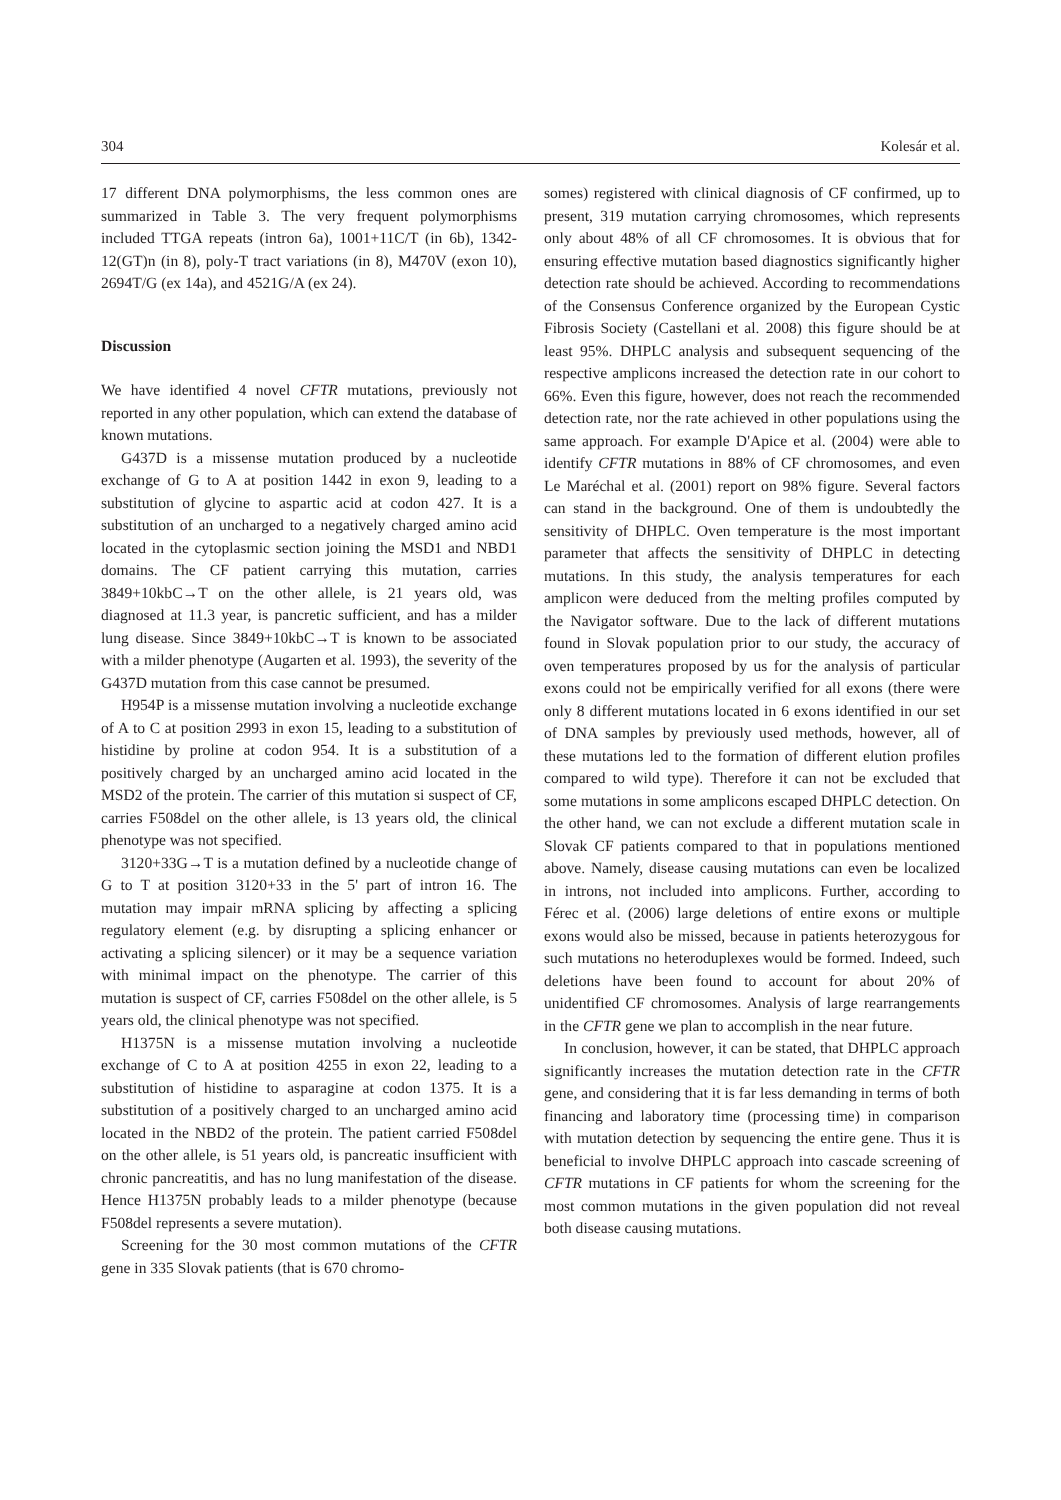304 Kolesár et al.
17 different DNA polymorphisms, the less common ones are summarized in Table 3. The very frequent polymorphisms included TTGA repeats (intron 6a), 1001+11C/T (in 6b), 1342-12(GT)n (in 8), poly-T tract variations (in 8), M470V (exon 10), 2694T/G (ex 14a), and 4521G/A (ex 24).
Discussion
We have identified 4 novel CFTR mutations, previously not reported in any other population, which can extend the database of known mutations.
G437D is a missense mutation produced by a nucleotide exchange of G to A at position 1442 in exon 9, leading to a substitution of glycine to aspartic acid at codon 427. It is a substitution of an uncharged to a negatively charged amino acid located in the cytoplasmic section joining the MSD1 and NBD1 domains. The CF patient carrying this mutation, carries 3849+10kbC→T on the other allele, is 21 years old, was diagnosed at 11.3 year, is pancretic sufficient, and has a milder lung disease. Since 3849+10kbC→T is known to be associated with a milder phenotype (Augarten et al. 1993), the severity of the G437D mutation from this case cannot be presumed.
H954P is a missense mutation involving a nucleotide exchange of A to C at position 2993 in exon 15, leading to a substitution of histidine by proline at codon 954. It is a substitution of a positively charged by an uncharged amino acid located in the MSD2 of the protein. The carrier of this mutation si suspect of CF, carries F508del on the other allele, is 13 years old, the clinical phenotype was not specified.
3120+33G→T is a mutation defined by a nucleotide change of G to T at position 3120+33 in the 5' part of intron 16. The mutation may impair mRNA splicing by affecting a splicing regulatory element (e.g. by disrupting a splicing enhancer or activating a splicing silencer) or it may be a sequence variation with minimal impact on the phenotype. The carrier of this mutation is suspect of CF, carries F508del on the other allele, is 5 years old, the clinical phenotype was not specified.
H1375N is a missense mutation involving a nucleotide exchange of C to A at position 4255 in exon 22, leading to a substitution of histidine to asparagine at codon 1375. It is a substitution of a positively charged to an uncharged amino acid located in the NBD2 of the protein. The patient carried F508del on the other allele, is 51 years old, is pancreatic insufficient with chronic pancreatitis, and has no lung manifestation of the disease. Hence H1375N probably leads to a milder phenotype (because F508del represents a severe mutation).
Screening for the 30 most common mutations of the CFTR gene in 335 Slovak patients (that is 670 chromo-
somes) registered with clinical diagnosis of CF confirmed, up to present, 319 mutation carrying chromosomes, which represents only about 48% of all CF chromosomes. It is obvious that for ensuring effective mutation based diagnostics significantly higher detection rate should be achieved. According to recommendations of the Consensus Conference organized by the European Cystic Fibrosis Society (Castellani et al. 2008) this figure should be at least 95%. DHPLC analysis and subsequent sequencing of the respective amplicons increased the detection rate in our cohort to 66%. Even this figure, however, does not reach the recommended detection rate, nor the rate achieved in other populations using the same approach. For example D'Apice et al. (2004) were able to identify CFTR mutations in 88% of CF chromosomes, and even Le Maréchal et al. (2001) report on 98% figure. Several factors can stand in the background. One of them is undoubtedly the sensitivity of DHPLC. Oven temperature is the most important parameter that affects the sensitivity of DHPLC in detecting mutations. In this study, the analysis temperatures for each amplicon were deduced from the melting profiles computed by the Navigator software. Due to the lack of different mutations found in Slovak population prior to our study, the accuracy of oven temperatures proposed by us for the analysis of particular exons could not be empirically verified for all exons (there were only 8 different mutations located in 6 exons identified in our set of DNA samples by previously used methods, however, all of these mutations led to the formation of different elution profiles compared to wild type). Therefore it can not be excluded that some mutations in some amplicons escaped DHPLC detection. On the other hand, we can not exclude a different mutation scale in Slovak CF patients compared to that in populations mentioned above. Namely, disease causing mutations can even be localized in introns, not included into amplicons. Further, according to Férec et al. (2006) large deletions of entire exons or multiple exons would also be missed, because in patients heterozygous for such mutations no heteroduplexes would be formed. Indeed, such deletions have been found to account for about 20% of unidentified CF chromosomes. Analysis of large rearrangements in the CFTR gene we plan to accomplish in the near future.
In conclusion, however, it can be stated, that DHPLC approach significantly increases the mutation detection rate in the CFTR gene, and considering that it is far less demanding in terms of both financing and laboratory time (processing time) in comparison with mutation detection by sequencing the entire gene. Thus it is beneficial to involve DHPLC approach into cascade screening of CFTR mutations in CF patients for whom the screening for the most common mutations in the given population did not reveal both disease causing mutations.